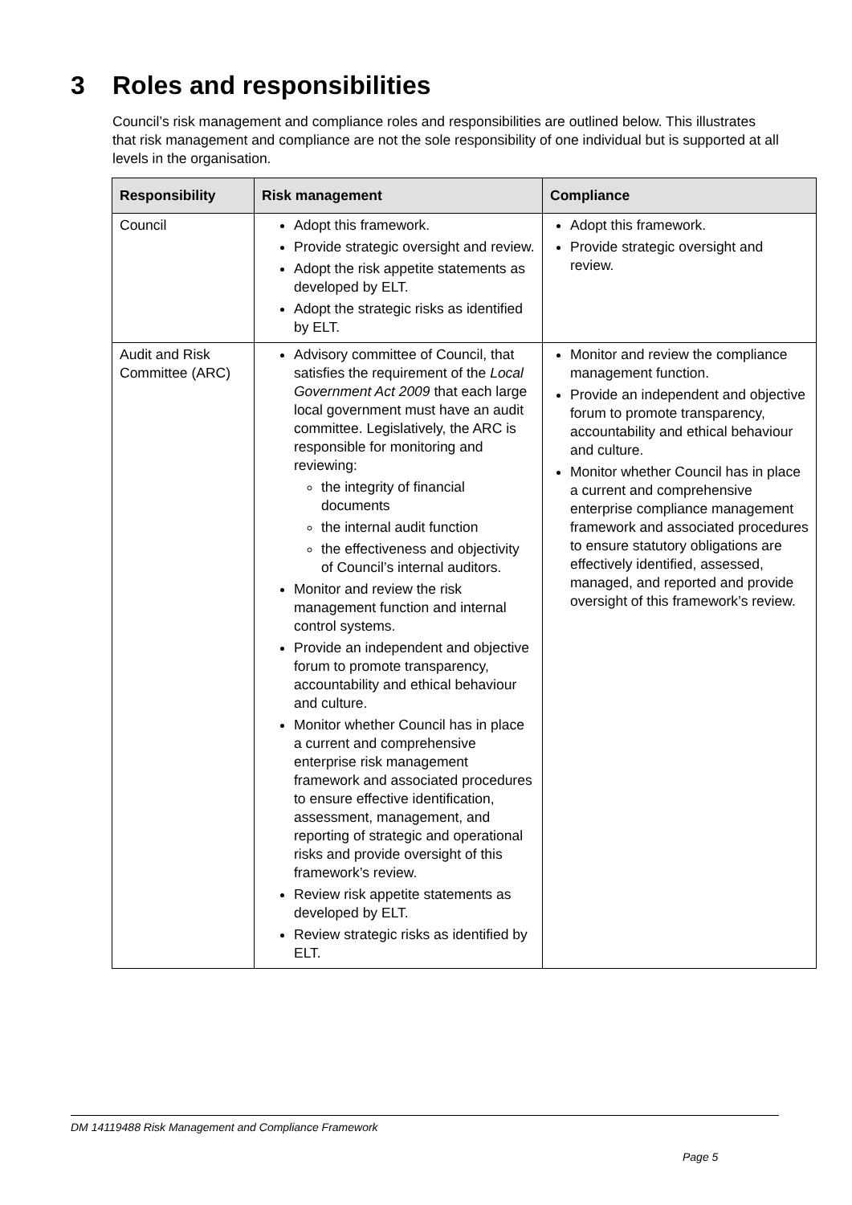3 Roles and responsibilities
Council’s risk management and compliance roles and responsibilities are outlined below. This illustrates that risk management and compliance are not the sole responsibility of one individual but is supported at all levels in the organisation.
| Responsibility | Risk management | Compliance |
| --- | --- | --- |
| Council | Adopt this framework. Provide strategic oversight and review. Adopt the risk appetite statements as developed by ELT. Adopt the strategic risks as identified by ELT. | Adopt this framework. Provide strategic oversight and review. |
| Audit and Risk Committee (ARC) | Advisory committee of Council, that satisfies the requirement of the Local Government Act 2009 that each large local government must have an audit committee. Legislatively, the ARC is responsible for monitoring and reviewing: the integrity of financial documents the internal audit function the effectiveness and objectivity of Council’s internal auditors. Monitor and review the risk management function and internal control systems. Provide an independent and objective forum to promote transparency, accountability and ethical behaviour and culture. Monitor whether Council has in place a current and comprehensive enterprise risk management framework and associated procedures to ensure effective identification, assessment, management, and reporting of strategic and operational risks and provide oversight of this framework’s review. Review risk appetite statements as developed by ELT. Review strategic risks as identified by ELT. | Monitor and review the compliance management function. Provide an independent and objective forum to promote transparency, accountability and ethical behaviour and culture. Monitor whether Council has in place a current and comprehensive enterprise compliance management framework and associated procedures to ensure statutory obligations are effectively identified, assessed, managed, and reported and provide oversight of this framework’s review. |
DM 14119488 Risk Management and Compliance Framework
Page 5